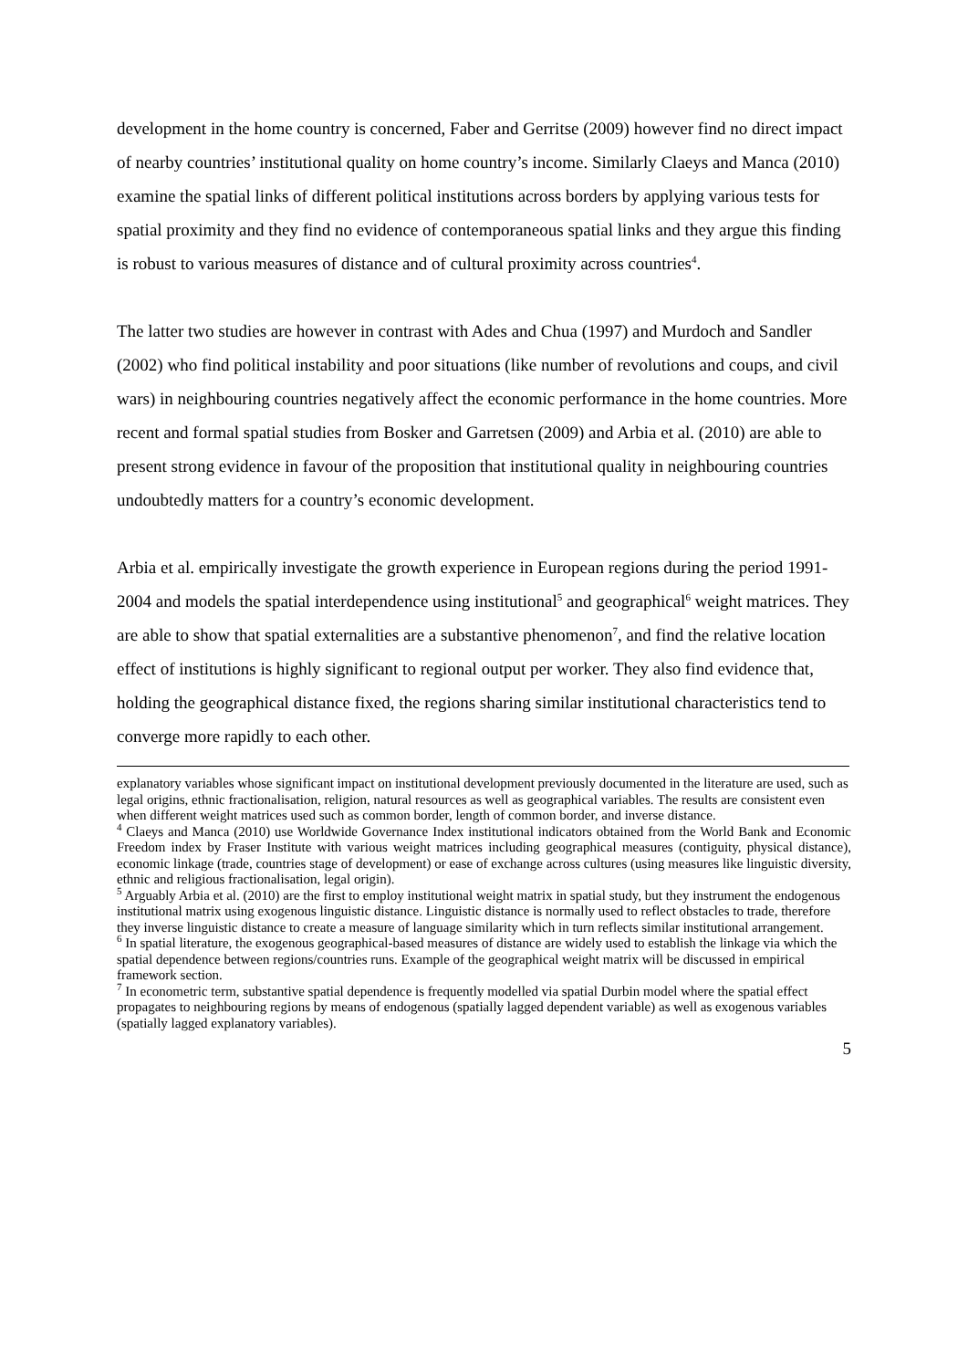development in the home country is concerned, Faber and Gerritse (2009) however find no direct impact of nearby countries’ institutional quality on home country’s income. Similarly Claeys and Manca (2010) examine the spatial links of different political institutions across borders by applying various tests for spatial proximity and they find no evidence of contemporaneous spatial links and they argue this finding is robust to various measures of distance and of cultural proximity across countries<sup>4</sup>.
The latter two studies are however in contrast with Ades and Chua (1997) and Murdoch and Sandler (2002) who find political instability and poor situations (like number of revolutions and coups, and civil wars) in neighbouring countries negatively affect the economic performance in the home countries. More recent and formal spatial studies from Bosker and Garretsen (2009) and Arbia et al. (2010) are able to present strong evidence in favour of the proposition that institutional quality in neighbouring countries undoubtedly matters for a country’s economic development.
Arbia et al. empirically investigate the growth experience in European regions during the period 1991-2004 and models the spatial interdependence using institutional<sup>5</sup> and geographical<sup>6</sup> weight matrices. They are able to show that spatial externalities are a substantive phenomenon<sup>7</sup>, and find the relative location effect of institutions is highly significant to regional output per worker. They also find evidence that, holding the geographical distance fixed, the regions sharing similar institutional characteristics tend to converge more rapidly to each other.
explanatory variables whose significant impact on institutional development previously documented in the literature are used, such as legal origins, ethnic fractionalisation, religion, natural resources as well as geographical variables. The results are consistent even when different weight matrices used such as common border, length of common border, and inverse distance.
<sup>4</sup> Claeys and Manca (2010) use Worldwide Governance Index institutional indicators obtained from the World Bank and Economic Freedom index by Fraser Institute with various weight matrices including geographical measures (contiguity, physical distance), economic linkage (trade, countries stage of development) or ease of exchange across cultures (using measures like linguistic diversity, ethnic and religious fractionalisation, legal origin).
<sup>5</sup> Arguably Arbia et al. (2010) are the first to employ institutional weight matrix in spatial study, but they instrument the endogenous institutional matrix using exogenous linguistic distance. Linguistic distance is normally used to reflect obstacles to trade, therefore they inverse linguistic distance to create a measure of language similarity which in turn reflects similar institutional arrangement.
<sup>6</sup> In spatial literature, the exogenous geographical-based measures of distance are widely used to establish the linkage via which the spatial dependence between regions/countries runs. Example of the geographical weight matrix will be discussed in empirical framework section.
<sup>7</sup> In econometric term, substantive spatial dependence is frequently modelled via spatial Durbin model where the spatial effect propagates to neighbouring regions by means of endogenous (spatially lagged dependent variable) as well as exogenous variables (spatially lagged explanatory variables).
5